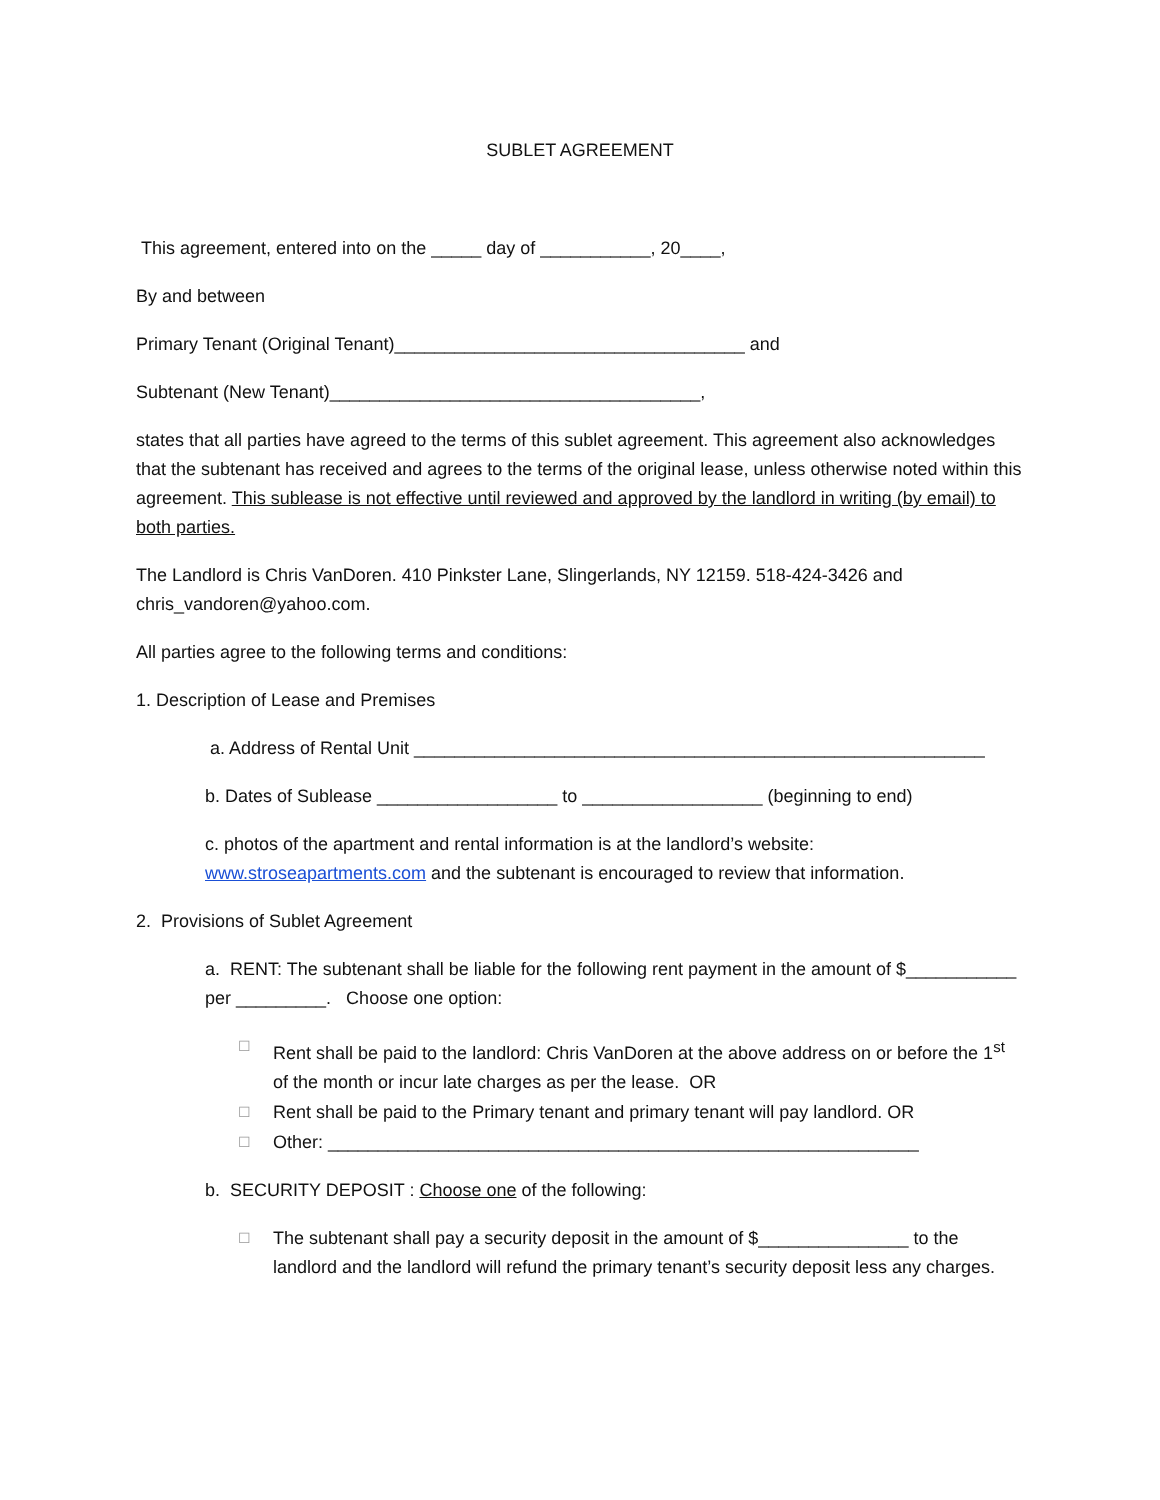SUBLET AGREEMENT
This agreement, entered into on the _____ day of ___________, 20____,
By and between
Primary Tenant (Original Tenant)___________________________________ and
Subtenant (New Tenant)_____________________________________,
states that all parties have agreed to the terms of this sublet agreement. This agreement also acknowledges that the subtenant has received and agrees to the terms of the original lease, unless otherwise noted within this agreement. This sublease is not effective until reviewed and approved by the landlord in writing (by email) to both parties.
The Landlord is Chris VanDoren. 410 Pinkster Lane, Slingerlands, NY 12159. 518-424-3426 and chris_vandoren@yahoo.com.
All parties agree to the following terms and conditions:
1. Description of Lease and Premises
a. Address of Rental Unit _________________________________________________________
b. Dates of Sublease __________________ to __________________ (beginning to end)
c. photos of the apartment and rental information is at the landlord’s website: www.stroseapartments.com and the subtenant is encouraged to review that information.
2. Provisions of Sublet Agreement
a. RENT: The subtenant shall be liable for the following rent payment in the amount of $___________ per _________. Choose one option:
☐ Rent shall be paid to the landlord: Chris VanDoren at the above address on or before the 1<sup>st</sup> of the month or incur late charges as per the lease. OR
☐ Rent shall be paid to the Primary tenant and primary tenant will pay landlord. OR
☐ Other: ___________________________________________________________
b. SECURITY DEPOSIT : Choose one of the following:
☐ The subtenant shall pay a security deposit in the amount of $_______________ to the landlord and the landlord will refund the primary tenant’s security deposit less any charges.